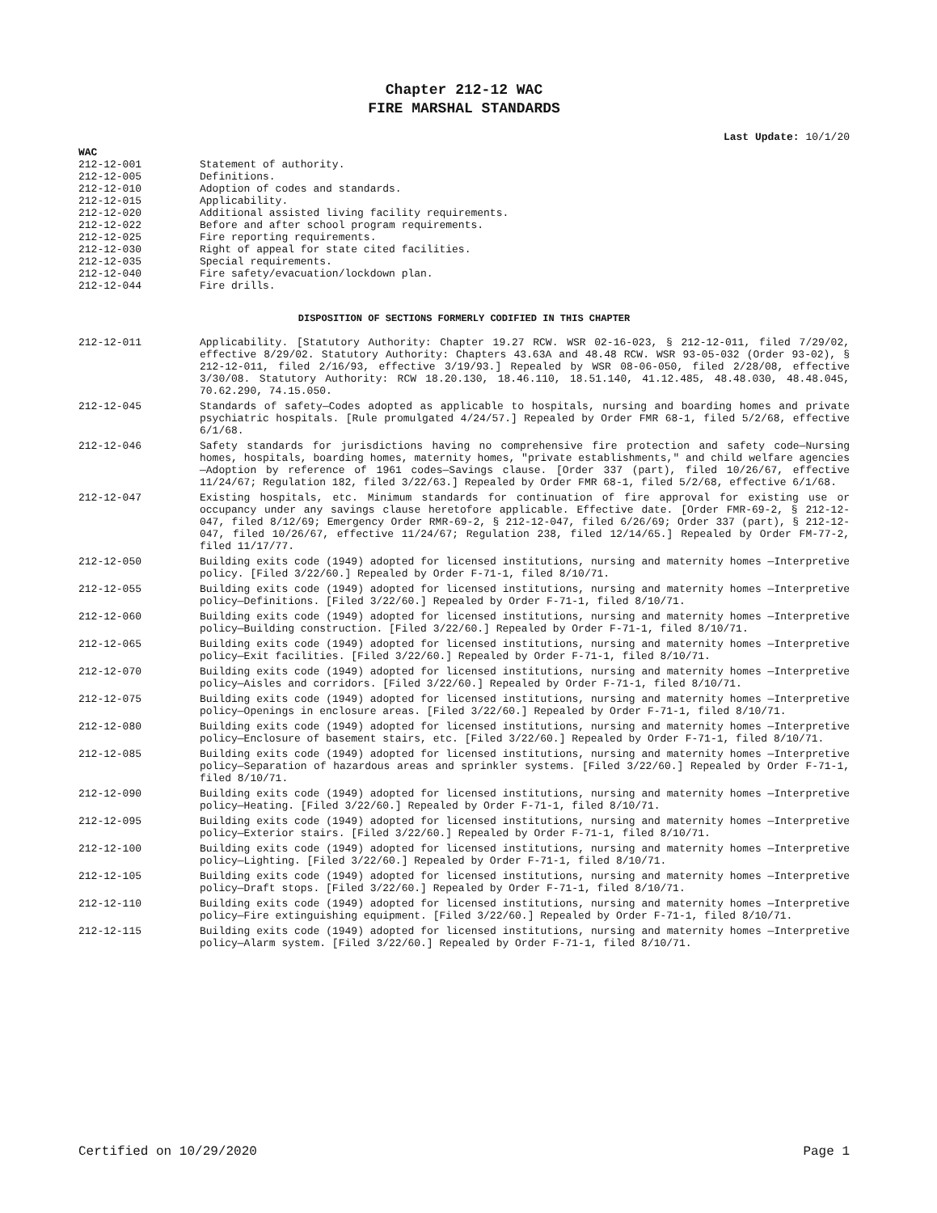Chapter 212-12 WAC
FIRE MARSHAL STANDARDS
Last Update: 10/1/20
WAC
212-12-001 Statement of authority.
212-12-005 Definitions.
212-12-010 Adoption of codes and standards.
212-12-015 Applicability.
212-12-020 Additional assisted living facility requirements.
212-12-022 Before and after school program requirements.
212-12-025 Fire reporting requirements.
212-12-030 Right of appeal for state cited facilities.
212-12-035 Special requirements.
212-12-040 Fire safety/evacuation/lockdown plan.
212-12-044 Fire drills.
DISPOSITION OF SECTIONS FORMERLY CODIFIED IN THIS CHAPTER
212-12-011 Applicability. [Statutory Authority: Chapter 19.27 RCW. WSR 02-16-023, § 212-12-011, filed 7/29/02, effective 8/29/02. Statutory Authority: Chapters 43.63A and 48.48 RCW. WSR 93-05-032 (Order 93-02), § 212-12-011, filed 2/16/93, effective 3/19/93.] Repealed by WSR 08-06-050, filed 2/28/08, effective 3/30/08. Statutory Authority: RCW 18.20.130, 18.46.110, 18.51.140, 41.12.485, 48.48.030, 48.48.045, 70.62.290, 74.15.050.
212-12-045 Standards of safety—Codes adopted as applicable to hospitals, nursing and boarding homes and private psychiatric hospitals. [Rule promulgated 4/24/57.] Repealed by Order FMR 68-1, filed 5/2/68, effective 6/1/68.
212-12-046 Safety standards for jurisdictions having no comprehensive fire protection and safety code—Nursing homes, hospitals, boarding homes, maternity homes, "private establishments," and child welfare agencies—Adoption by reference of 1961 codes—Savings clause. [Order 337 (part), filed 10/26/67, effective 11/24/67; Regulation 182, filed 3/22/63.] Repealed by Order FMR 68-1, filed 5/2/68, effective 6/1/68.
212-12-047 Existing hospitals, etc. Minimum standards for continuation of fire approval for existing use or occupancy under any savings clause heretofore applicable. Effective date. [Order FMR-69-2, § 212-12-047, filed 8/12/69; Emergency Order RMR-69-2, § 212-12-047, filed 6/26/69; Order 337 (part), § 212-12-047, filed 10/26/67, effective 11/24/67; Regulation 238, filed 12/14/65.] Repealed by Order FM-77-2, filed 11/17/77.
212-12-050 Building exits code (1949) adopted for licensed institutions, nursing and maternity homes —Interpretive policy. [Filed 3/22/60.] Repealed by Order F-71-1, filed 8/10/71.
212-12-055 Building exits code (1949) adopted for licensed institutions, nursing and maternity homes —Interpretive policy—Definitions. [Filed 3/22/60.] Repealed by Order F-71-1, filed 8/10/71.
212-12-060 Building exits code (1949) adopted for licensed institutions, nursing and maternity homes —Interpretive policy—Building construction. [Filed 3/22/60.] Repealed by Order F-71-1, filed 8/10/71.
212-12-065 Building exits code (1949) adopted for licensed institutions, nursing and maternity homes —Interpretive policy—Exit facilities. [Filed 3/22/60.] Repealed by Order F-71-1, filed 8/10/71.
212-12-070 Building exits code (1949) adopted for licensed institutions, nursing and maternity homes —Interpretive policy—Aisles and corridors. [Filed 3/22/60.] Repealed by Order F-71-1, filed 8/10/71.
212-12-075 Building exits code (1949) adopted for licensed institutions, nursing and maternity homes —Interpretive policy—Openings in enclosure areas. [Filed 3/22/60.] Repealed by Order F-71-1, filed 8/10/71.
212-12-080 Building exits code (1949) adopted for licensed institutions, nursing and maternity homes —Interpretive policy—Enclosure of basement stairs, etc. [Filed 3/22/60.] Repealed by Order F-71-1, filed 8/10/71.
212-12-085 Building exits code (1949) adopted for licensed institutions, nursing and maternity homes —Interpretive policy—Separation of hazardous areas and sprinkler systems. [Filed 3/22/60.] Repealed by Order F-71-1, filed 8/10/71.
212-12-090 Building exits code (1949) adopted for licensed institutions, nursing and maternity homes —Interpretive policy—Heating. [Filed 3/22/60.] Repealed by Order F-71-1, filed 8/10/71.
212-12-095 Building exits code (1949) adopted for licensed institutions, nursing and maternity homes —Interpretive policy—Exterior stairs. [Filed 3/22/60.] Repealed by Order F-71-1, filed 8/10/71.
212-12-100 Building exits code (1949) adopted for licensed institutions, nursing and maternity homes —Interpretive policy—Lighting. [Filed 3/22/60.] Repealed by Order F-71-1, filed 8/10/71.
212-12-105 Building exits code (1949) adopted for licensed institutions, nursing and maternity homes —Interpretive policy—Draft stops. [Filed 3/22/60.] Repealed by Order F-71-1, filed 8/10/71.
212-12-110 Building exits code (1949) adopted for licensed institutions, nursing and maternity homes —Interpretive policy—Fire extinguishing equipment. [Filed 3/22/60.] Repealed by Order F-71-1, filed 8/10/71.
212-12-115 Building exits code (1949) adopted for licensed institutions, nursing and maternity homes —Interpretive policy—Alarm system. [Filed 3/22/60.] Repealed by Order F-71-1, filed 8/10/71.
Certified on 10/29/2020 Page 1